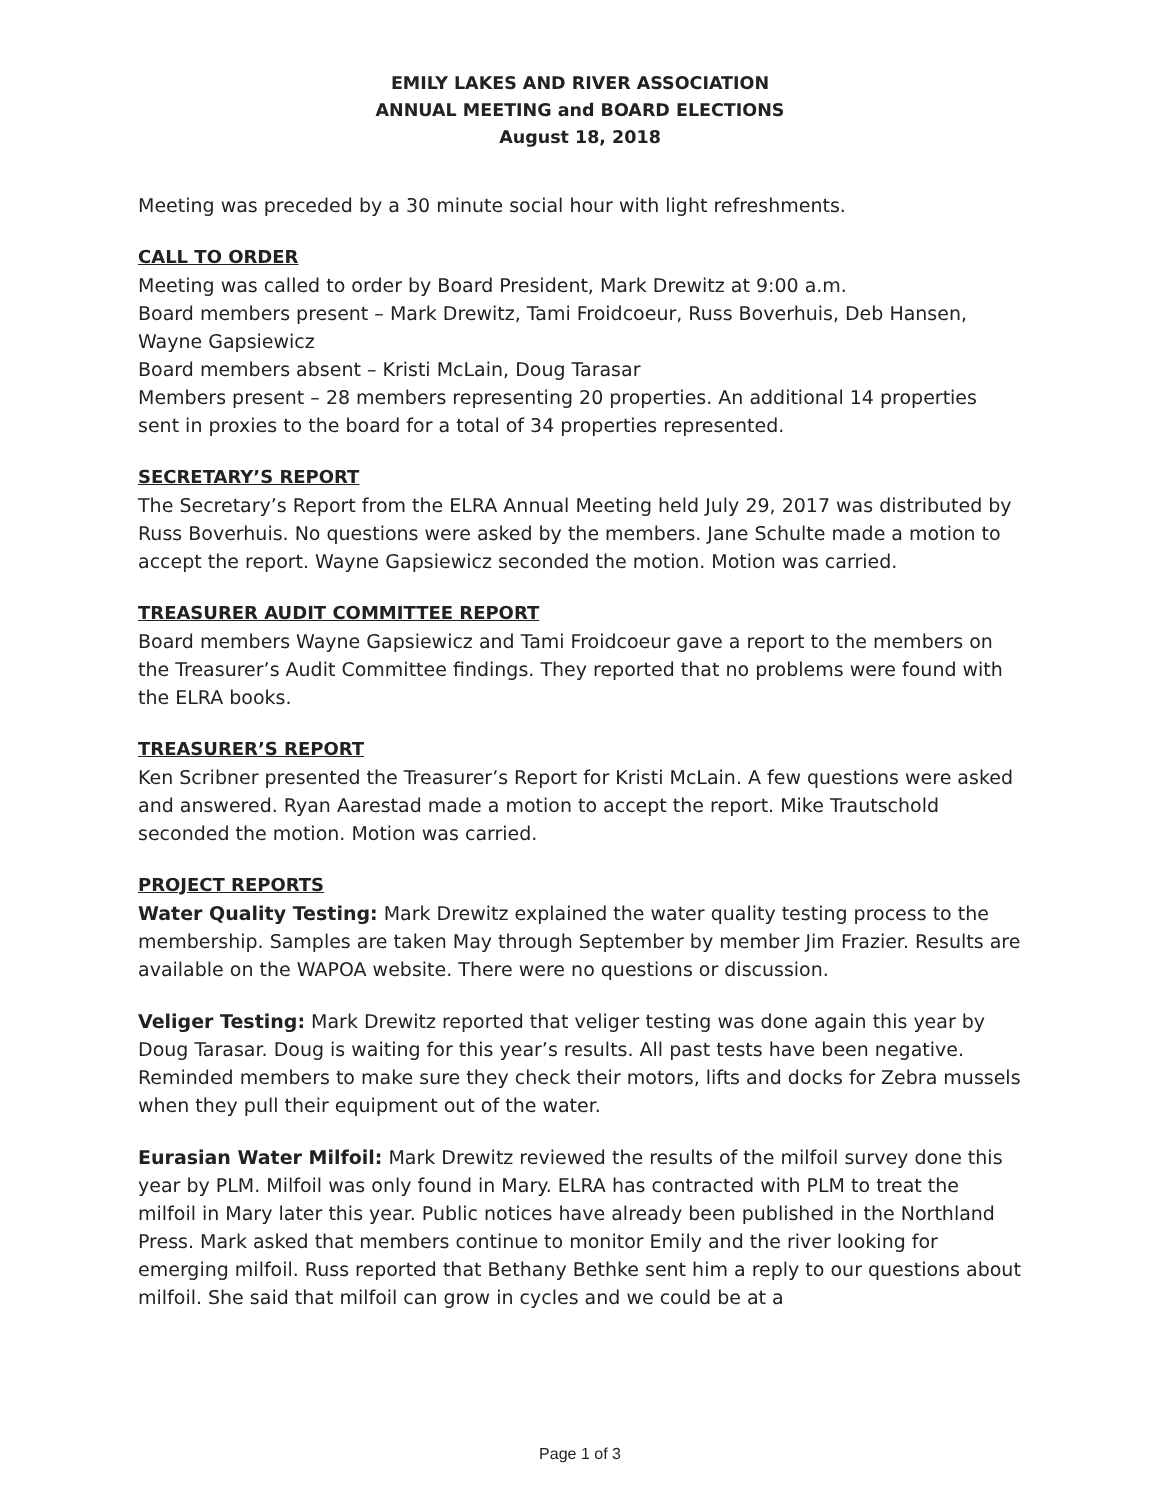EMILY LAKES AND RIVER ASSOCIATION
ANNUAL MEETING and BOARD ELECTIONS
August 18, 2018
Meeting was preceded by a 30 minute social hour with light refreshments.
CALL TO ORDER
Meeting was called to order by Board President, Mark Drewitz at 9:00 a.m.
Board members present – Mark Drewitz, Tami Froidcoeur, Russ Boverhuis, Deb Hansen, Wayne Gapsiewicz
Board members absent – Kristi McLain, Doug Tarasar
Members present – 28 members representing 20 properties. An additional 14 properties sent in proxies to the board for a total of 34 properties represented.
SECRETARY’S REPORT
The Secretary’s Report from the ELRA Annual Meeting held July 29, 2017 was distributed by Russ Boverhuis. No questions were asked by the members. Jane Schulte made a motion to accept the report. Wayne Gapsiewicz seconded the motion. Motion was carried.
TREASURER AUDIT COMMITTEE REPORT
Board members Wayne Gapsiewicz and Tami Froidcoeur gave a report to the members on the Treasurer’s Audit Committee findings. They reported that no problems were found with the ELRA books.
TREASURER’S REPORT
Ken Scribner presented the Treasurer’s Report for Kristi McLain. A few questions were asked and answered. Ryan Aarestad made a motion to accept the report. Mike Trautschold seconded the motion. Motion was carried.
PROJECT REPORTS
Water Quality Testing: Mark Drewitz explained the water quality testing process to the membership. Samples are taken May through September by member Jim Frazier. Results are available on the WAPOA website. There were no questions or discussion.
Veliger Testing: Mark Drewitz reported that veliger testing was done again this year by Doug Tarasar. Doug is waiting for this year’s results. All past tests have been negative. Reminded members to make sure they check their motors, lifts and docks for Zebra mussels when they pull their equipment out of the water.
Eurasian Water Milfoil: Mark Drewitz reviewed the results of the milfoil survey done this year by PLM. Milfoil was only found in Mary. ELRA has contracted with PLM to treat the milfoil in Mary later this year. Public notices have already been published in the Northland Press. Mark asked that members continue to monitor Emily and the river looking for emerging milfoil. Russ reported that Bethany Bethke sent him a reply to our questions about milfoil. She said that milfoil can grow in cycles and we could be at a
Page 1 of 3